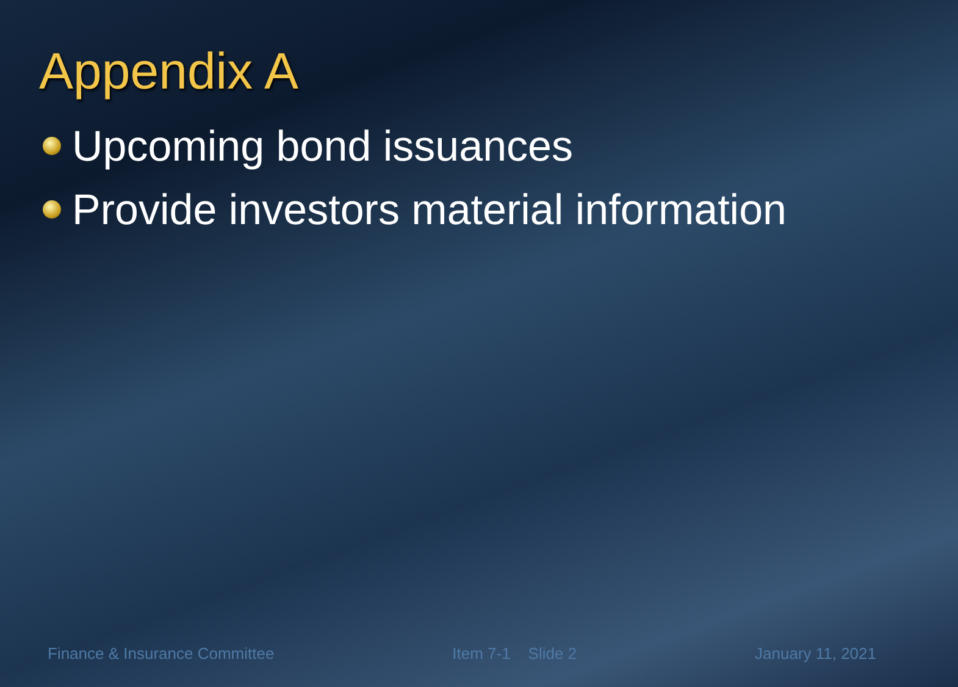Appendix A
Upcoming bond issuances
Provide investors material information
Finance & Insurance Committee Item 7-1 Slide 2 January 11, 2021